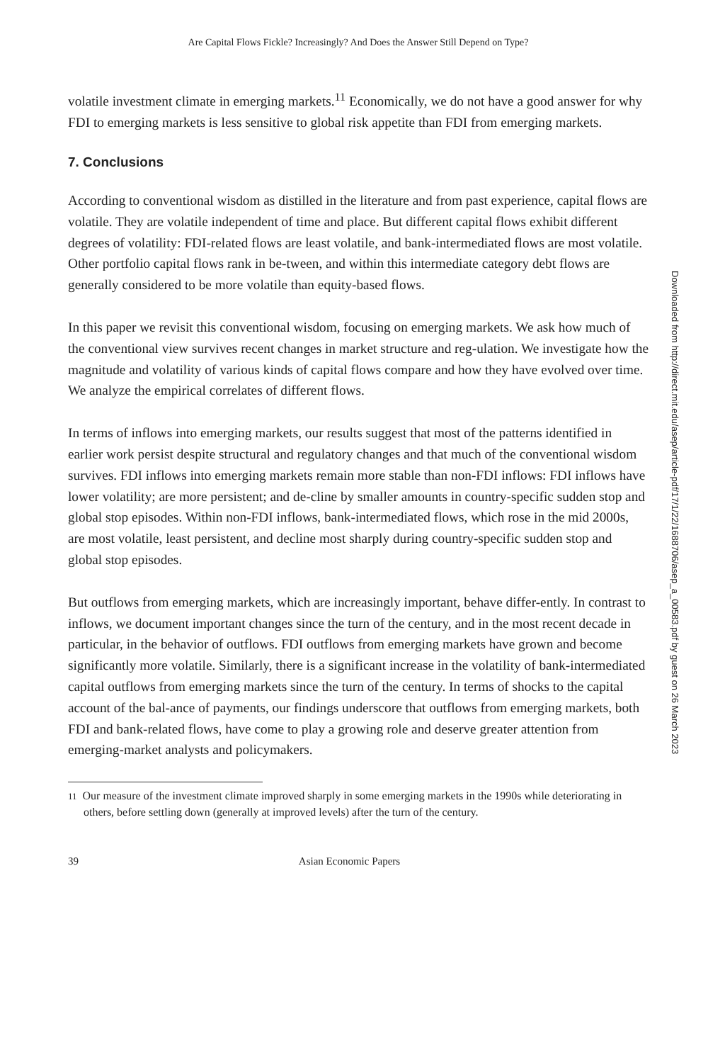Are Capital Flows Fickle? Increasingly? And Does the Answer Still Depend on Type?
volatile investment climate in emerging markets.<sup>11</sup> Economically, we do not have a good answer for why FDI to emerging markets is less sensitive to global risk appetite than FDI from emerging markets.
7. Conclusions
According to conventional wisdom as distilled in the literature and from past experience, capital flows are volatile. They are volatile independent of time and place. But different capital flows exhibit different degrees of volatility: FDI-related flows are least volatile, and bank-intermediated flows are most volatile. Other portfolio capital flows rank in be-tween, and within this intermediate category debt flows are generally considered to be more volatile than equity-based flows.
In this paper we revisit this conventional wisdom, focusing on emerging markets. We ask how much of the conventional view survives recent changes in market structure and reg-ulation. We investigate how the magnitude and volatility of various kinds of capital flows compare and how they have evolved over time. We analyze the empirical correlates of different flows.
In terms of inflows into emerging markets, our results suggest that most of the patterns identified in earlier work persist despite structural and regulatory changes and that much of the conventional wisdom survives. FDI inflows into emerging markets remain more stable than non-FDI inflows: FDI inflows have lower volatility; are more persistent; and de-cline by smaller amounts in country-specific sudden stop and global stop episodes. Within non-FDI inflows, bank-intermediated flows, which rose in the mid 2000s, are most volatile, least persistent, and decline most sharply during country-specific sudden stop and global stop episodes.
But outflows from emerging markets, which are increasingly important, behave differ-ently. In contrast to inflows, we document important changes since the turn of the century, and in the most recent decade in particular, in the behavior of outflows. FDI outflows from emerging markets have grown and become significantly more volatile. Similarly, there is a significant increase in the volatility of bank-intermediated capital outflows from emerging markets since the turn of the century. In terms of shocks to the capital account of the bal-ance of payments, our findings underscore that outflows from emerging markets, both FDI and bank-related flows, have come to play a growing role and deserve greater attention from emerging-market analysts and policymakers.
11 Our measure of the investment climate improved sharply in some emerging markets in the 1990s while deteriorating in others, before settling down (generally at improved levels) after the turn of the century.
39 Asian Economic Papers
Downloaded from http://direct.mit.edu/asep/article-pdf/17/1/22/1688706/asep_a_00583.pdf by guest on 26 March 2023